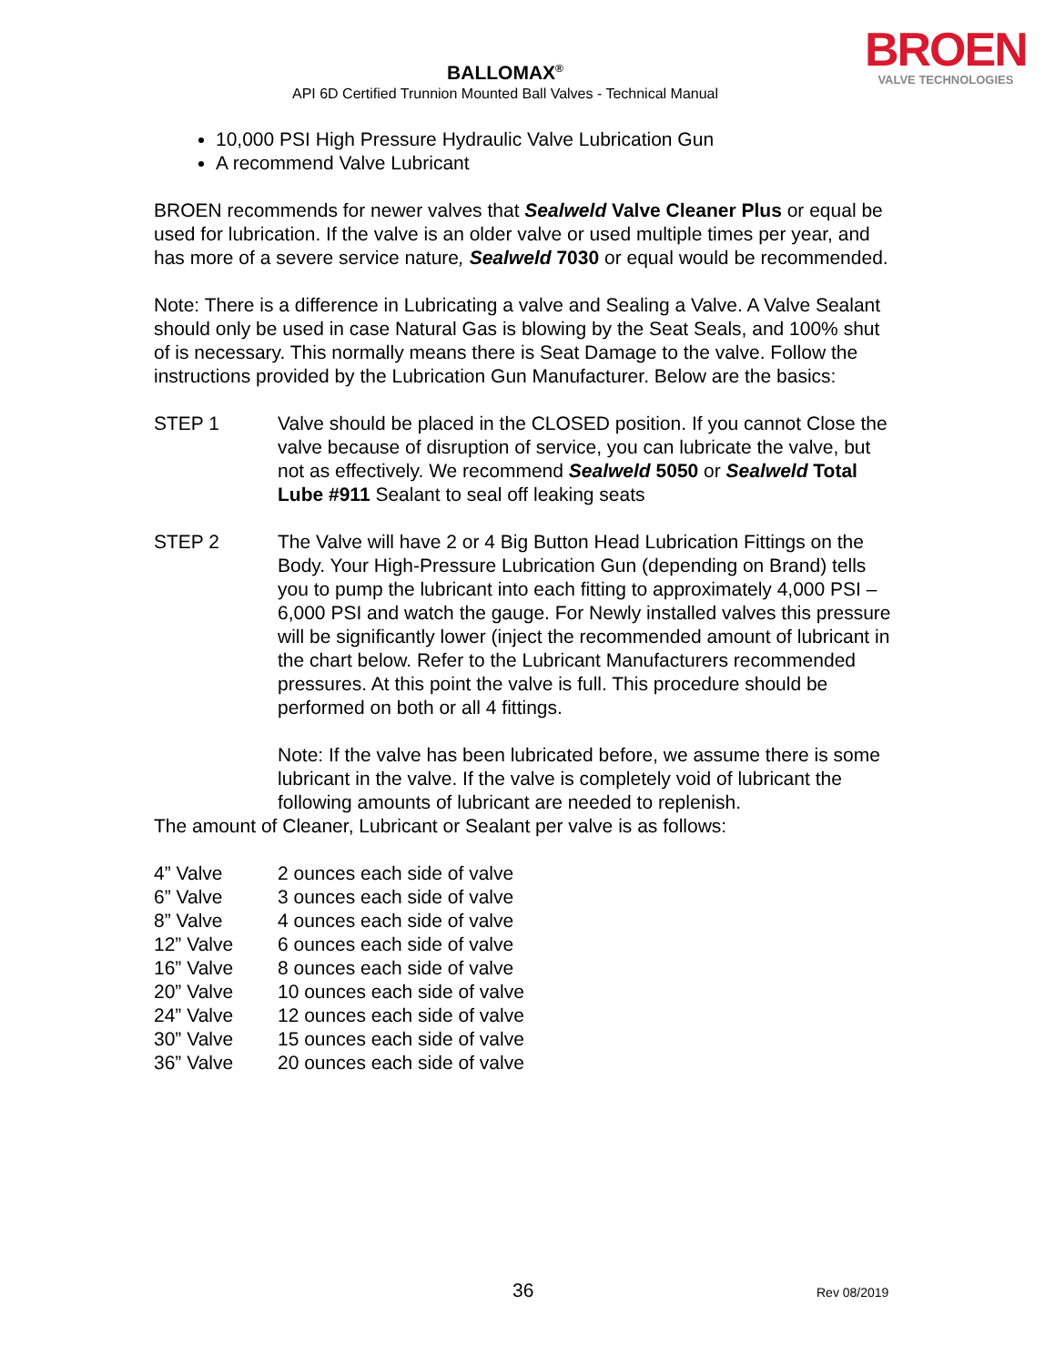BALLOMAX<sup>®</sup>
API 6D Certified Trunnion Mounted Ball Valves - Technical Manual
BROEN
VALVE TECHNOLOGIES
10,000 PSI High Pressure Hydraulic Valve Lubrication Gun
A recommend Valve Lubricant
BROEN recommends for newer valves that Sealweld Valve Cleaner Plus or equal be used for lubrication. If the valve is an older valve or used multiple times per year, and has more of a severe service nature, Sealweld 7030 or equal would be recommended.
Note: There is a difference in Lubricating a valve and Sealing a Valve. A Valve Sealant should only be used in case Natural Gas is blowing by the Seat Seals, and 100% shut of is necessary. This normally means there is Seat Damage to the valve. Follow the instructions provided by the Lubrication Gun Manufacturer. Below are the basics:
| STEP 1 | Valve should be placed in the CLOSED position. If you cannot Close the valve because of disruption of service, you can lubricate the valve, but not as effectively. We recommend Sealweld 5050 or Sealweld Total Lube #911 Sealant to seal off leaking seats |
| STEP 2 | The Valve will have 2 or 4 Big Button Head Lubrication Fittings on the Body. Your High-Pressure Lubrication Gun (depending on Brand) tells you to pump the lubricant into each fitting to approximately 4,000 PSI – 6,000 PSI and watch the gauge. For Newly installed valves this pressure will be significantly lower (inject the recommended amount of lubricant in the chart below. Refer to the Lubricant Manufacturers recommended pressures. At this point the valve is full. This procedure should be performed on both or all 4 fittings. Note: If the valve has been lubricated before, we assume there is some lubricant in the valve. If the valve is completely void of lubricant the following amounts of lubricant are needed to replenish. |
The amount of Cleaner, Lubricant or Sealant per valve is as follows:
| 4” Valve | 2 ounces each side of valve |
| 6” Valve | 3 ounces each side of valve |
| 8” Valve | 4 ounces each side of valve |
| 12” Valve | 6 ounces each side of valve |
| 16” Valve | 8 ounces each side of valve |
| 20” Valve | 10 ounces each side of valve |
| 24” Valve | 12 ounces each side of valve |
| 30” Valve | 15 ounces each side of valve |
| 36” Valve | 20 ounces each side of valve |
36 Rev 08/2019